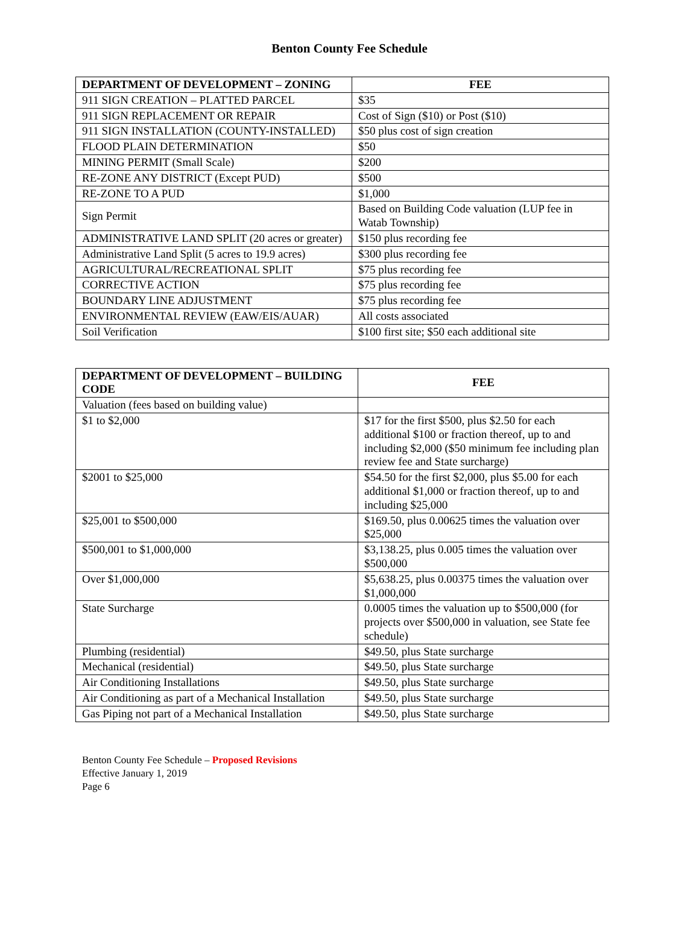Benton County Fee Schedule
| DEPARTMENT OF DEVELOPMENT – ZONING | FEE |
| --- | --- |
| 911 SIGN CREATION – PLATTED PARCEL | $35 |
| 911 SIGN REPLACEMENT OR REPAIR | Cost of Sign ($10) or Post ($10) |
| 911 SIGN INSTALLATION (COUNTY-INSTALLED) | $50 plus cost of sign creation |
| FLOOD PLAIN DETERMINATION | $50 |
| MINING PERMIT (Small Scale) | $200 |
| RE-ZONE ANY DISTRICT (Except PUD) | $500 |
| RE-ZONE TO A PUD | $1,000 |
| Sign Permit | Based on Building Code valuation (LUP fee in Watab Township) |
| ADMINISTRATIVE LAND SPLIT (20 acres or greater) | $150 plus recording fee |
| Administrative Land Split (5 acres to 19.9 acres) | $300 plus recording fee |
| AGRICULTURAL/RECREATIONAL SPLIT | $75 plus recording fee |
| CORRECTIVE ACTION | $75 plus recording fee |
| BOUNDARY LINE ADJUSTMENT | $75 plus recording fee |
| ENVIRONMENTAL REVIEW (EAW/EIS/AUAR) | All costs associated |
| Soil Verification | $100 first site; $50 each additional site |
| DEPARTMENT OF DEVELOPMENT – BUILDING CODE | FEE |
| --- | --- |
| Valuation (fees based on building value) | |
| $1 to $2,000 | $17 for the first $500, plus $2.50 for each additional $100 or fraction thereof, up to and including $2,000 ($50 minimum fee including plan review fee and State surcharge) |
| $2001 to $25,000 | $54.50 for the first $2,000, plus $5.00 for each additional $1,000 or fraction thereof, up to and including $25,000 |
| $25,001 to $500,000 | $169.50, plus 0.00625 times the valuation over $25,000 |
| $500,001 to $1,000,000 | $3,138.25, plus 0.005 times the valuation over $500,000 |
| Over $1,000,000 | $5,638.25, plus 0.00375 times the valuation over $1,000,000 |
| State Surcharge | 0.0005 times the valuation up to $500,000 (for projects over $500,000 in valuation, see State fee schedule) |
| Plumbing (residential) | $49.50, plus State surcharge |
| Mechanical (residential) | $49.50, plus State surcharge |
| Air Conditioning Installations | $49.50, plus State surcharge |
| Air Conditioning as part of a Mechanical Installation | $49.50, plus State surcharge |
| Gas Piping not part of a Mechanical Installation | $49.50, plus State surcharge |
Benton County Fee Schedule – Proposed Revisions
Effective January 1, 2019
Page 6